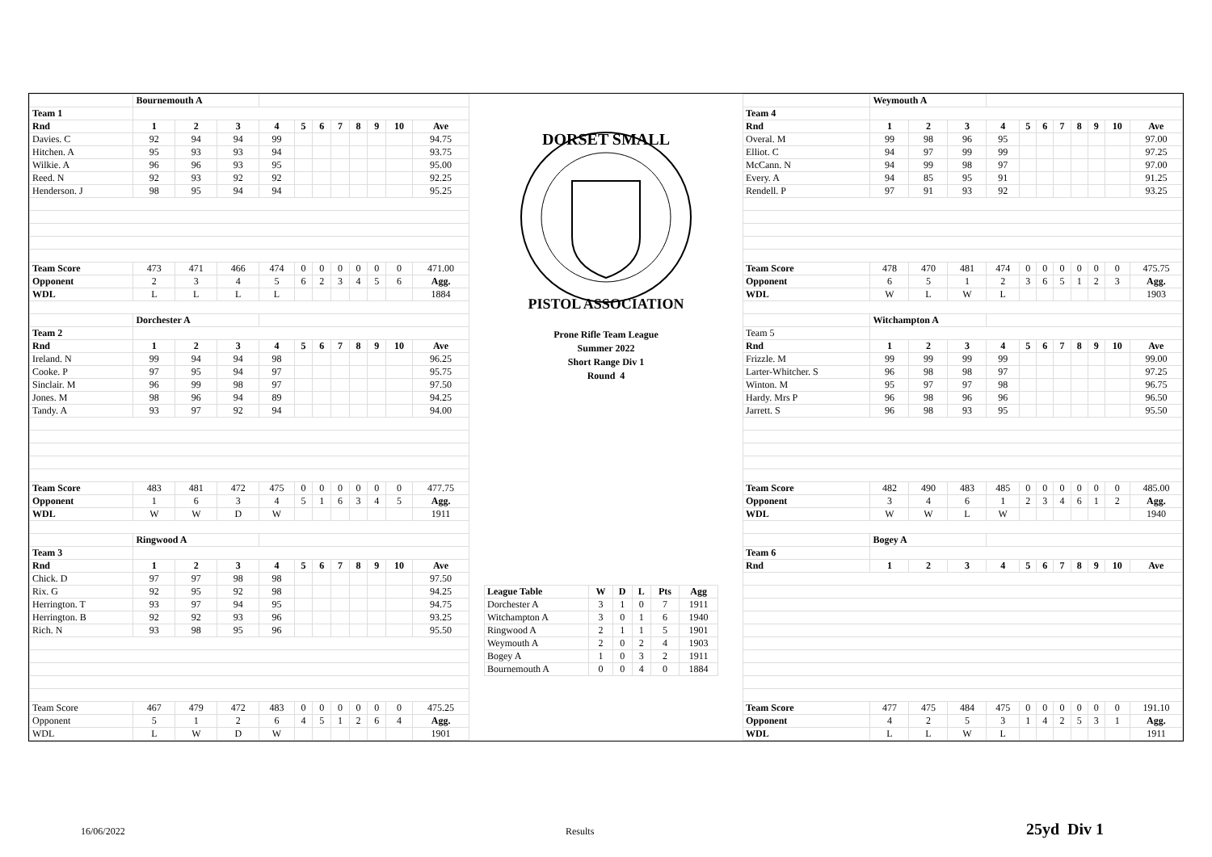| | Bournemouth A | | | | | | | | | | |
| Team 1 | | | | | | | | | | | |
| Rnd | 1 | 2 | 3 | 4 | 5 | 6 | 7 | 8 | 9 | 10 | Ave |
| Davies. C | 92 | 94 | 94 | 99 | | | | | | | 94.75 |
| Hitchen. A | 95 | 93 | 93 | 94 | | | | | | | 93.75 |
| Wilkie. A | 96 | 96 | 93 | 95 | | | | | | | 95.00 |
| Reed. N | 92 | 93 | 92 | 92 | | | | | | | 92.25 |
| Henderson. J | 98 | 95 | 94 | 94 | | | | | | | 95.25 |
| Team Score | 473 | 471 | 466 | 474 | 0 | 0 | 0 | 0 | 0 | 0 | 471.00 |
| Opponent | 2 | 3 | 4 | 5 | 6 | 2 | 3 | 4 | 5 | 6 | Agg. |
| WDL | L | L | L | L | | | | | | | 1884 |
| | Dorchester A | | | | | | | | | | |
| Team 2 | | | | | | | | | | | |
| Rnd | 1 | 2 | 3 | 4 | 5 | 6 | 7 | 8 | 9 | 10 | Ave |
| Ireland. N | 99 | 94 | 94 | 98 | | | | | | | 96.25 |
| Cooke. P | 97 | 95 | 94 | 97 | | | | | | | 95.75 |
| Sinclair. M | 96 | 99 | 98 | 97 | | | | | | | 97.50 |
| Jones. M | 98 | 96 | 94 | 89 | | | | | | | 94.25 |
| Tandy. A | 93 | 97 | 92 | 94 | | | | | | | 94.00 |
| Team Score | 483 | 481 | 472 | 475 | 0 | 0 | 0 | 0 | 0 | 0 | 477.75 |
| Opponent | 1 | 6 | 3 | 4 | 5 | 1 | 6 | 3 | 4 | 5 | Agg. |
| WDL | W | W | D | W | | | | | | | 1911 |
| | Ringwood A | | | | | | | | | | |
| Team 3 | | | | | | | | | | | |
| Rnd | 1 | 2 | 3 | 4 | 5 | 6 | 7 | 8 | 9 | 10 | Ave |
| Chick. D | 97 | 97 | 98 | 98 | | | | | | | 97.50 |
| Rix. G | 92 | 95 | 92 | 98 | | | | | | | 94.25 |
| Herrington. T | 93 | 97 | 94 | 95 | | | | | | | 94.75 |
| Herrington. B | 92 | 92 | 93 | 96 | | | | | | | 93.25 |
| Rich. N | 93 | 98 | 95 | 96 | | | | | | | 95.50 |
| Team Score | 467 | 479 | 472 | 483 | 0 | 0 | 0 | 0 | 0 | 0 | 475.25 |
| Opponent | 5 | 1 | 2 | 6 | 4 | 5 | 1 | 2 | 6 | 4 | Agg. |
| WDL | L | W | D | W | | | | | | | 1901 |
DORSET SMALL
PISTOL ASSOCIATION
Prone Rifle Team League
Summer 2022
Short Range Div 1
Round 4
| League Table | W | D | L | Pts | Agg |
| --- | --- | --- | --- | --- | --- |
| Dorchester A | 3 | 1 | 0 | 7 | 1911 |
| Witchampton A | 3 | 0 | 1 | 6 | 1940 |
| Ringwood A | 2 | 1 | 1 | 5 | 1901 |
| Weymouth A | 2 | 0 | 2 | 4 | 1903 |
| Bogey A | 1 | 0 | 3 | 2 | 1911 |
| Bournemouth A | 0 | 0 | 4 | 0 | 1884 |
| | Weymouth A | | | | | | | | | | |
| Team 4 | | | | | | | | | | | |
| Rnd | 1 | 2 | 3 | 4 | 5 | 6 | 7 | 8 | 9 | 10 | Ave |
| Overal. M | 99 | 98 | 96 | 95 | | | | | | | 97.00 |
| Elliot. C | 94 | 97 | 99 | 99 | | | | | | | 97.25 |
| McCann. N | 94 | 99 | 98 | 97 | | | | | | | 97.00 |
| Every. A | 94 | 85 | 95 | 91 | | | | | | | 91.25 |
| Rendell. P | 97 | 91 | 93 | 92 | | | | | | | 93.25 |
| Team Score | 478 | 470 | 481 | 474 | 0 | 0 | 0 | 0 | 0 | 0 | 475.75 |
| Opponent | 6 | 5 | 1 | 2 | 3 | 6 | 5 | 1 | 2 | 3 | Agg. |
| WDL | W | L | W | L | | | | | | | 1903 |
| | Witchampton A | | | | | | | | | | |
| Team 5 | | | | | | | | | | | |
| Rnd | 1 | 2 | 3 | 4 | 5 | 6 | 7 | 8 | 9 | 10 | Ave |
| Frizzle. M | 99 | 99 | 99 | 99 | | | | | | | 99.00 |
| Larter-Whitcher. S | 96 | 98 | 98 | 97 | | | | | | | 97.25 |
| Winton. M | 95 | 97 | 97 | 98 | | | | | | | 96.75 |
| Hardy. Mrs P | 96 | 98 | 96 | 96 | | | | | | | 96.50 |
| Jarrett. S | 96 | 98 | 93 | 95 | | | | | | | 95.50 |
| Team Score | 482 | 490 | 483 | 485 | 0 | 0 | 0 | 0 | 0 | 0 | 485.00 |
| Opponent | 3 | 4 | 6 | 1 | 2 | 3 | 4 | 6 | 1 | 2 | Agg. |
| WDL | W | W | L | W | | | | | | | 1940 |
| | Bogey A | | | | | | | | | | |
| Team 6 | | | | | | | | | | | |
| Rnd | 1 | 2 | 3 | 4 | 5 | 6 | 7 | 8 | 9 | 10 | Ave |
| Team Score | 477 | 475 | 484 | 475 | 0 | 0 | 0 | 0 | 0 | 0 | 191.10 |
| Opponent | 4 | 2 | 5 | 3 | 1 | 4 | 2 | 5 | 3 | 1 | Agg. |
| WDL | L | L | W | L | | | | | | | 1911 |
16/06/2022 Results 25yd Div 1